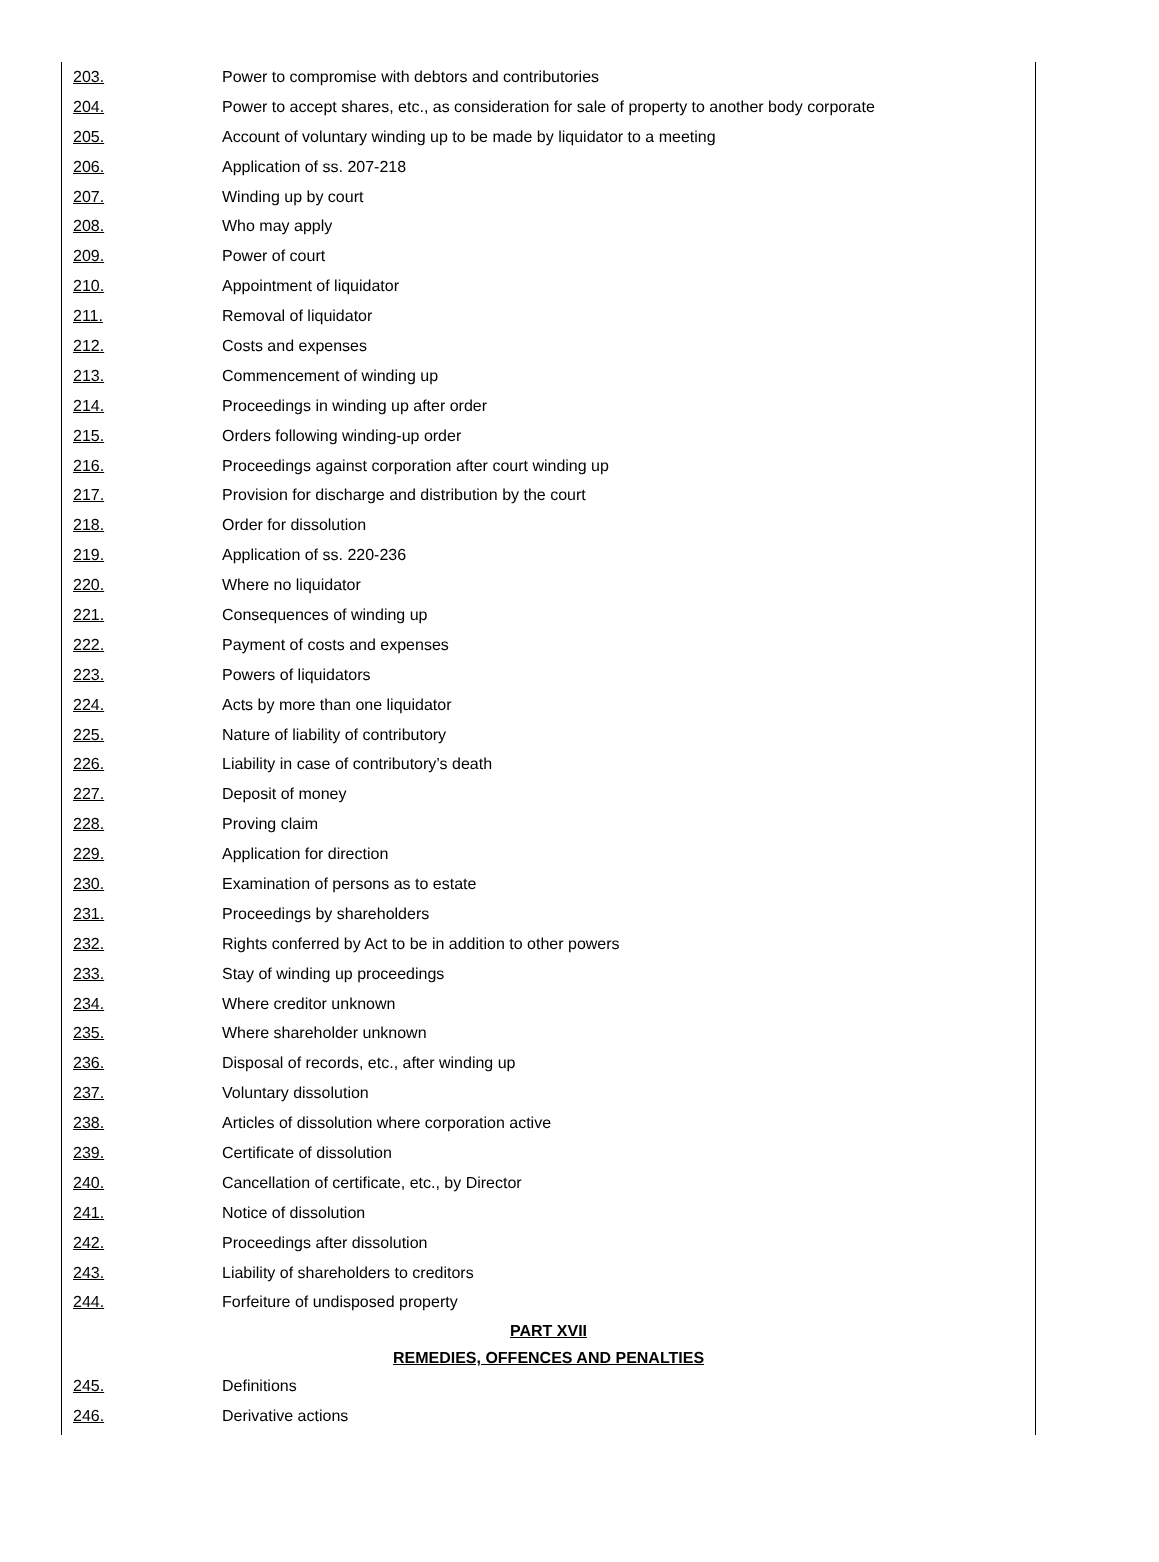| 203. | Power to compromise with debtors and contributories |
| 204. | Power to accept shares, etc., as consideration for sale of property to another body corporate |
| 205. | Account of voluntary winding up to be made by liquidator to a meeting |
| 206. | Application of ss. 207-218 |
| 207. | Winding up by court |
| 208. | Who may apply |
| 209. | Power of court |
| 210. | Appointment of liquidator |
| 211. | Removal of liquidator |
| 212. | Costs and expenses |
| 213. | Commencement of winding up |
| 214. | Proceedings in winding up after order |
| 215. | Orders following winding-up order |
| 216. | Proceedings against corporation after court winding up |
| 217. | Provision for discharge and distribution by the court |
| 218. | Order for dissolution |
| 219. | Application of ss. 220-236 |
| 220. | Where no liquidator |
| 221. | Consequences of winding up |
| 222. | Payment of costs and expenses |
| 223. | Powers of liquidators |
| 224. | Acts by more than one liquidator |
| 225. | Nature of liability of contributory |
| 226. | Liability in case of contributory’s death |
| 227. | Deposit of money |
| 228. | Proving claim |
| 229. | Application for direction |
| 230. | Examination of persons as to estate |
| 231. | Proceedings by shareholders |
| 232. | Rights conferred by Act to be in addition to other powers |
| 233. | Stay of winding up proceedings |
| 234. | Where creditor unknown |
| 235. | Where shareholder unknown |
| 236. | Disposal of records, etc., after winding up |
| 237. | Voluntary dissolution |
| 238. | Articles of dissolution where corporation active |
| 239. | Certificate of dissolution |
| 240. | Cancellation of certificate, etc., by Director |
| 241. | Notice of dissolution |
| 242. | Proceedings after dissolution |
| 243. | Liability of shareholders to creditors |
| 244. | Forfeiture of undisposed property |
| PART XVII | |
| REMEDIES, OFFENCES AND PENALTIES | |
| 245. | Definitions |
| 246. | Derivative actions |